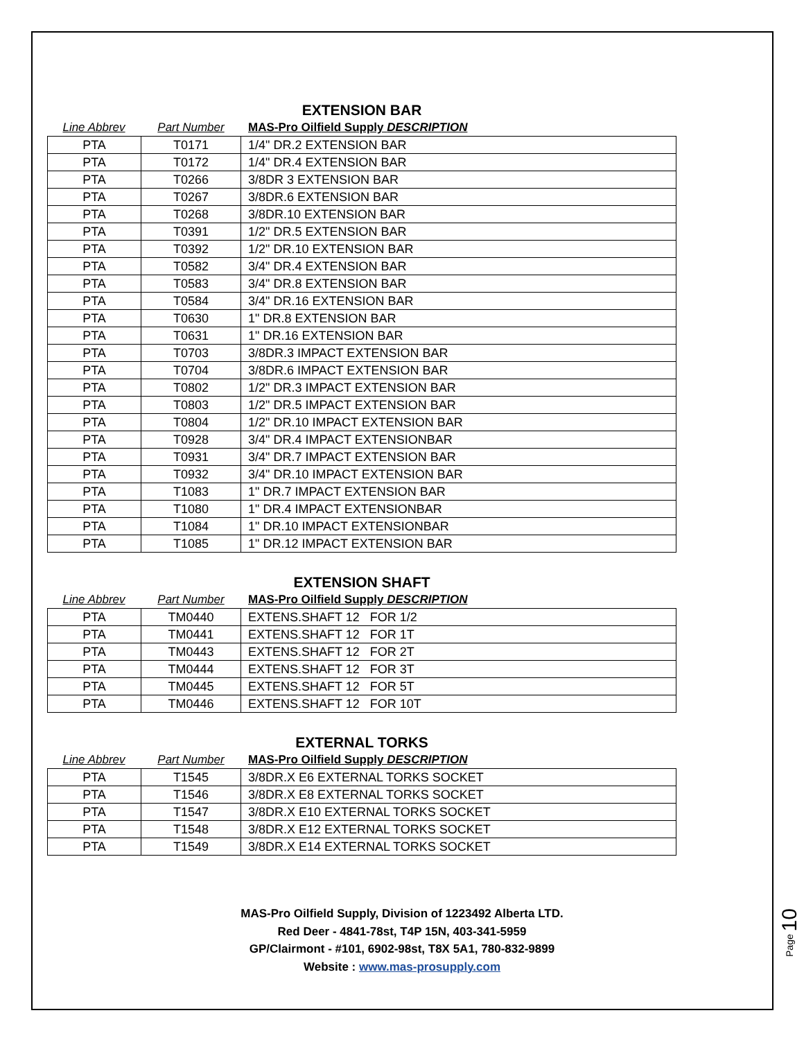EXTENSION BAR
Line Abbrev Part Number MAS-Pro Oilfield Supply DESCRIPTION
| PTA | T0171 | 1/4" DR.2 EXTENSION BAR |
| PTA | T0172 | 1/4" DR.4 EXTENSION BAR |
| PTA | T0266 | 3/8DR 3 EXTENSION BAR |
| PTA | T0267 | 3/8DR.6 EXTENSION BAR |
| PTA | T0268 | 3/8DR.10 EXTENSION BAR |
| PTA | T0391 | 1/2" DR.5 EXTENSION BAR |
| PTA | T0392 | 1/2" DR.10 EXTENSION BAR |
| PTA | T0582 | 3/4" DR.4 EXTENSION BAR |
| PTA | T0583 | 3/4" DR.8 EXTENSION BAR |
| PTA | T0584 | 3/4" DR.16 EXTENSION BAR |
| PTA | T0630 | 1" DR.8 EXTENSION BAR |
| PTA | T0631 | 1" DR.16 EXTENSION BAR |
| PTA | T0703 | 3/8DR.3 IMPACT EXTENSION BAR |
| PTA | T0704 | 3/8DR.6 IMPACT EXTENSION BAR |
| PTA | T0802 | 1/2" DR.3 IMPACT EXTENSION BAR |
| PTA | T0803 | 1/2" DR.5 IMPACT EXTENSION BAR |
| PTA | T0804 | 1/2" DR.10 IMPACT EXTENSION BAR |
| PTA | T0928 | 3/4" DR.4 IMPACT EXTENSIONBAR |
| PTA | T0931 | 3/4" DR.7 IMPACT EXTENSION BAR |
| PTA | T0932 | 3/4" DR.10 IMPACT EXTENSION BAR |
| PTA | T1083 | 1" DR.7 IMPACT EXTENSION BAR |
| PTA | T1080 | 1" DR.4 IMPACT EXTENSIONBAR |
| PTA | T1084 | 1" DR.10 IMPACT EXTENSIONBAR |
| PTA | T1085 | 1" DR.12 IMPACT EXTENSION BAR |
EXTENSION SHAFT
Line Abbrev Part Number MAS-Pro Oilfield Supply DESCRIPTION
| PTA | TM0440 | EXTENS.SHAFT 12 FOR 1/2 |
| PTA | TM0441 | EXTENS.SHAFT 12 FOR 1T |
| PTA | TM0443 | EXTENS.SHAFT 12 FOR 2T |
| PTA | TM0444 | EXTENS.SHAFT 12 FOR 3T |
| PTA | TM0445 | EXTENS.SHAFT 12 FOR 5T |
| PTA | TM0446 | EXTENS.SHAFT 12 FOR 10T |
EXTERNAL TORKS
Line Abbrev Part Number MAS-Pro Oilfield Supply DESCRIPTION
| PTA | T1545 | 3/8DR.X E6 EXTERNAL TORKS SOCKET |
| PTA | T1546 | 3/8DR.X E8 EXTERNAL TORKS SOCKET |
| PTA | T1547 | 3/8DR.X E10 EXTERNAL TORKS SOCKET |
| PTA | T1548 | 3/8DR.X E12 EXTERNAL TORKS SOCKET |
| PTA | T1549 | 3/8DR.X E14 EXTERNAL TORKS SOCKET |
MAS-Pro Oilfield Supply, Division of 1223492 Alberta LTD.
Red Deer - 4841-78st, T4P 15N, 403-341-5959
GP/Clairmont - #101, 6902-98st, T8X 5A1, 780-832-9899
Website : www.mas-prosupply.com
Page 10